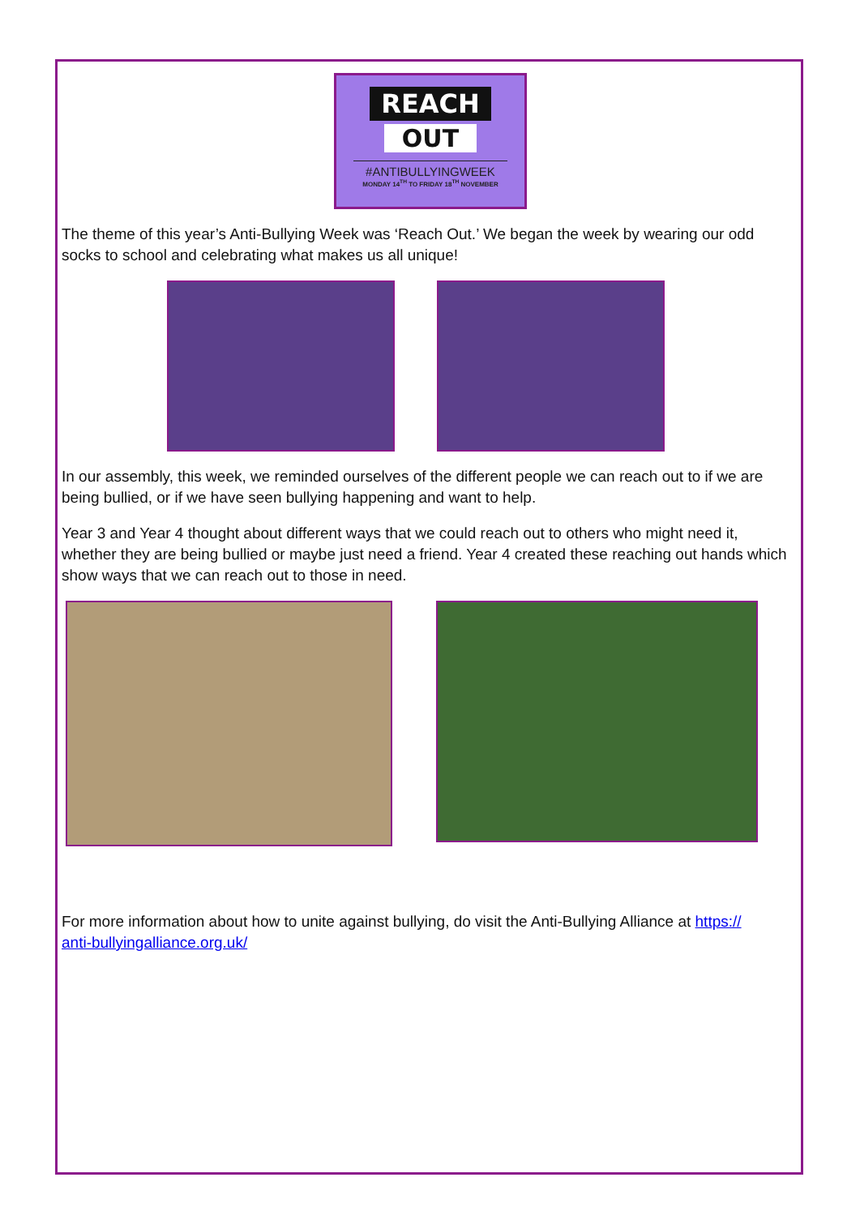REACH
OUT
#ANTIBULLYINGWEEK
MONDAY 14<sup>TH</sup> TO FRIDAY 18<sup>TH</sup> NOVEMBER
The theme of this year’s Anti-Bullying Week was ‘Reach Out.’ We began the week by wearing our odd socks to school and celebrating what makes us all unique!
In our assembly, this week, we reminded ourselves of the different people we can reach out to if we are being bullied, or if we have seen bullying happening and want to help.
Year 3 and Year 4 thought about different ways that we could reach out to others who might need it, whether they are being bullied or maybe just need a friend. Year 4 created these reaching out hands which show ways that we can reach out to those in need.
For more information about how to unite against bullying, do visit the Anti-Bullying Alliance at https://
anti-bullyingalliance.org.uk/